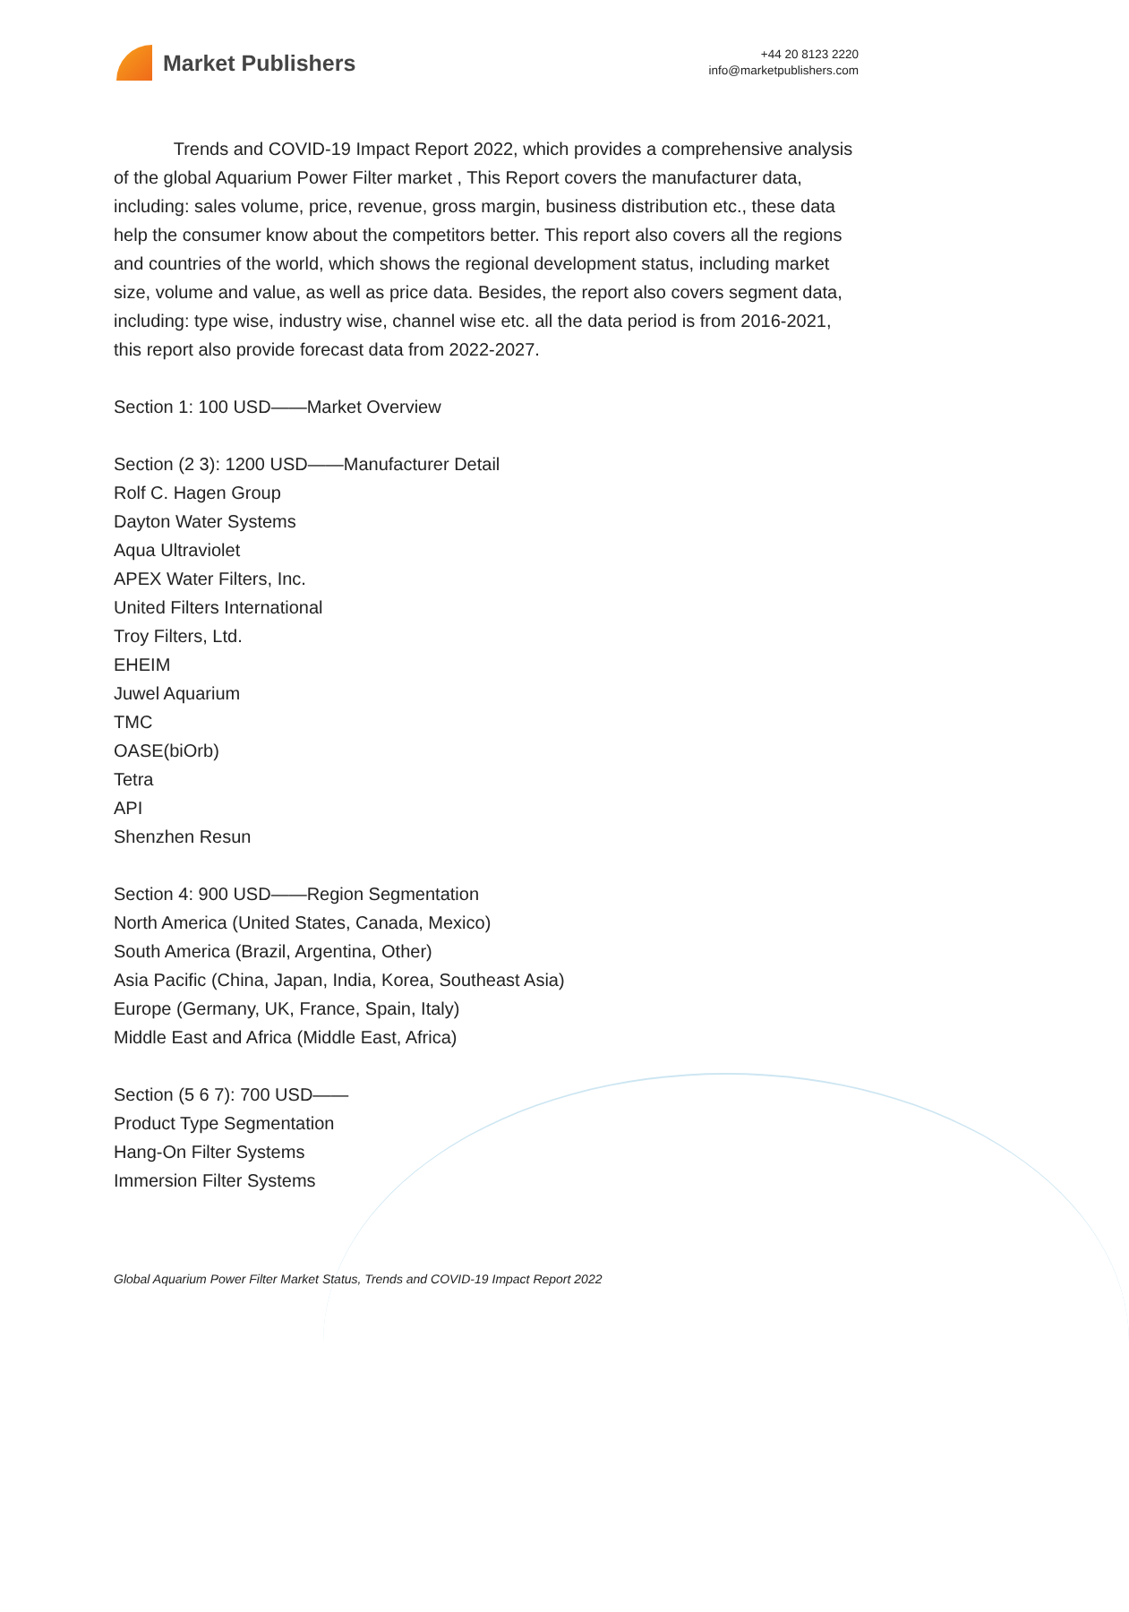Market Publishers
+44 20 8123 2220
info@marketpublishers.com
Trends and COVID-19 Impact Report 2022, which provides a comprehensive analysis of the global Aquarium Power Filter market , This Report covers the manufacturer data, including: sales volume, price, revenue, gross margin, business distribution etc., these data help the consumer know about the competitors better. This report also covers all the regions and countries of the world, which shows the regional development status, including market size, volume and value, as well as price data. Besides, the report also covers segment data, including: type wise, industry wise, channel wise etc. all the data period is from 2016-2021, this report also provide forecast data from 2022-2027.
Section 1: 100 USD——Market Overview
Section (2 3): 1200 USD——Manufacturer Detail
Rolf C. Hagen Group
Dayton Water Systems
Aqua Ultraviolet
APEX Water Filters, Inc.
United Filters International
Troy Filters, Ltd.
EHEIM
Juwel Aquarium
TMC
OASE(biOrb)
Tetra
API
Shenzhen Resun
Section 4: 900 USD——Region Segmentation
North America (United States, Canada, Mexico)
South America (Brazil, Argentina, Other)
Asia Pacific (China, Japan, India, Korea, Southeast Asia)
Europe (Germany, UK, France, Spain, Italy)
Middle East and Africa (Middle East, Africa)
Section (5 6 7): 700 USD——
Product Type Segmentation
Hang-On Filter Systems
Immersion Filter Systems
Global Aquarium Power Filter Market Status, Trends and COVID-19 Impact Report 2022